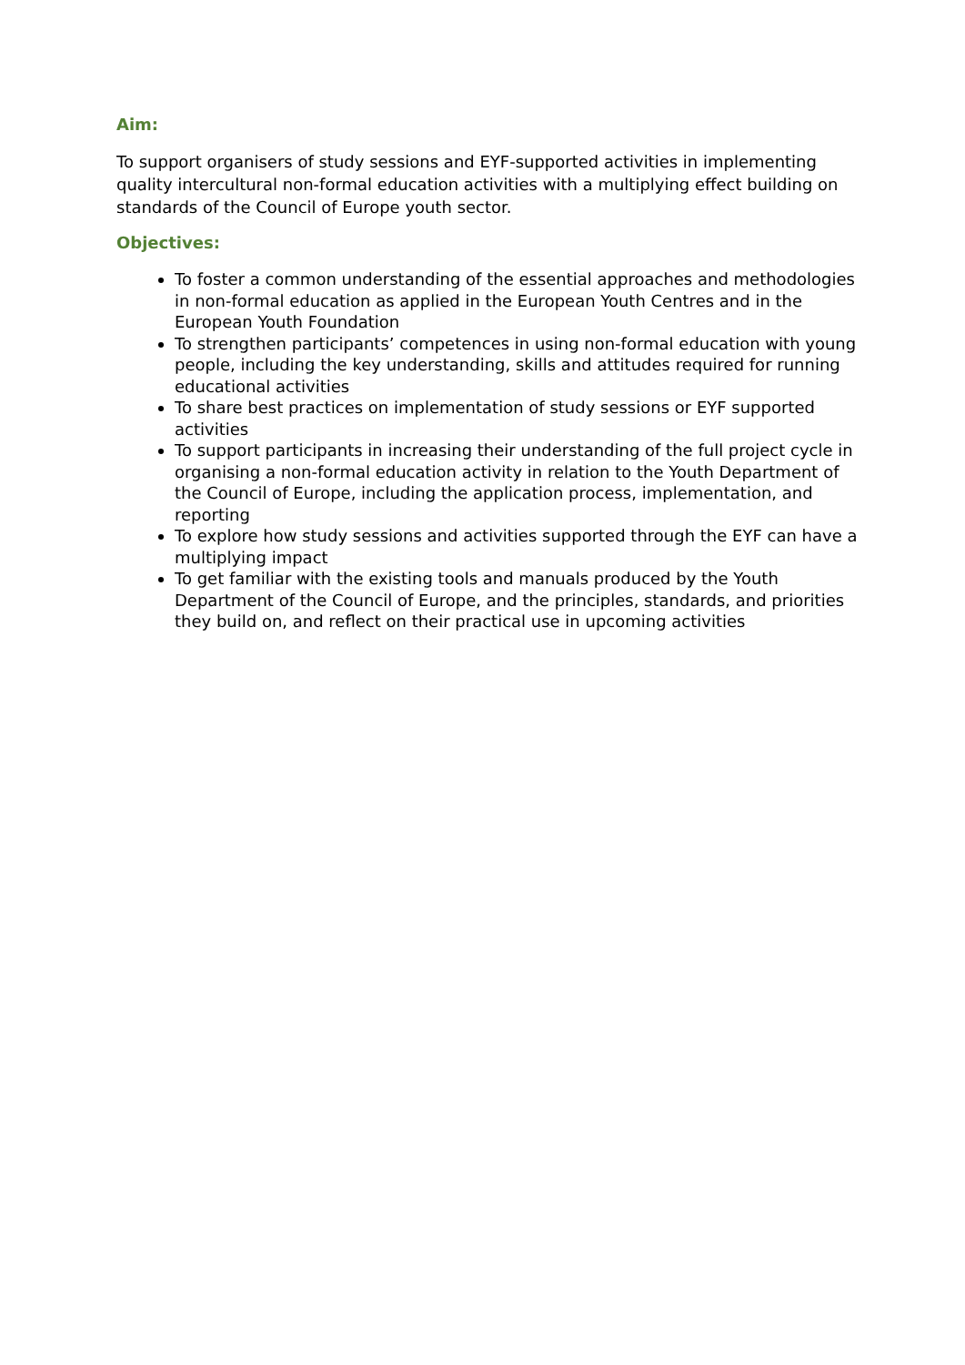Aim:
To support organisers of study sessions and EYF-supported activities in implementing quality intercultural non-formal education activities with a multiplying effect building on standards of the Council of Europe youth sector.
Objectives:
To foster a common understanding of the essential approaches and methodologies in non-formal education as applied in the European Youth Centres and in the European Youth Foundation
To strengthen participants’ competences in using non-formal education with young people, including the key understanding, skills and attitudes required for running educational activities
To share best practices on implementation of study sessions or EYF supported activities
To support participants in increasing their understanding of the full project cycle in organising a non-formal education activity in relation to the Youth Department of the Council of Europe, including the application process, implementation, and reporting
To explore how study sessions and activities supported through the EYF can have a multiplying impact
To get familiar with the existing tools and manuals produced by the Youth Department of the Council of Europe, and the principles, standards, and priorities they build on, and reflect on their practical use in upcoming activities